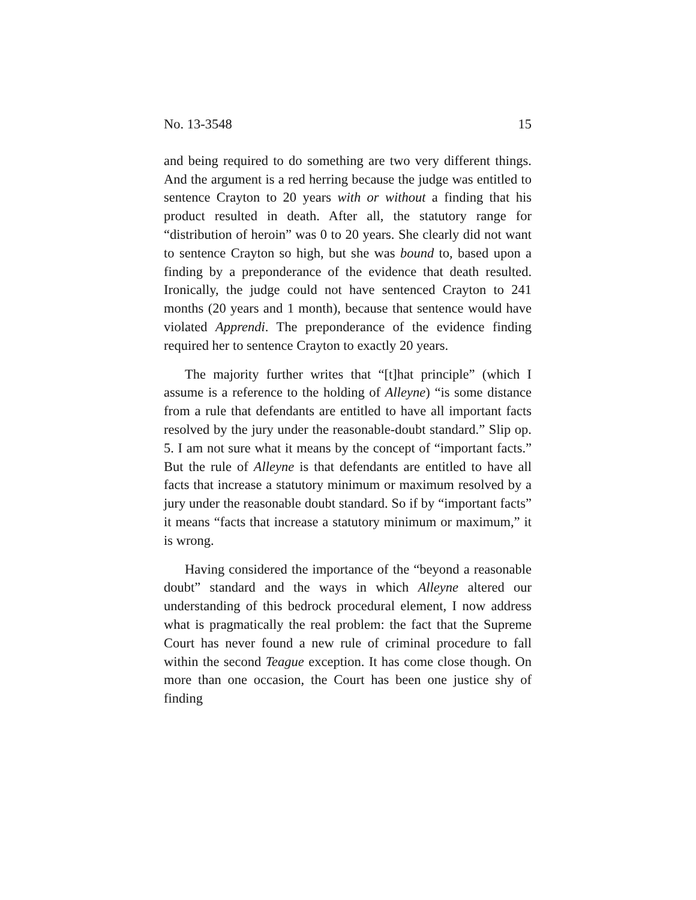No. 13-3548 15
and being required to do something are two very different things. And the argument is a red herring because the judge was entitled to sentence Crayton to 20 years with or without a finding that his product resulted in death. After all, the statutory range for “distribution of heroin” was 0 to 20 years. She clearly did not want to sentence Crayton so high, but she was bound to, based upon a finding by a preponderance of the evidence that death resulted. Ironically, the judge could not have sentenced Crayton to 241 months (20 years and 1 month), because that sentence would have violated Apprendi. The preponderance of the evidence finding required her to sentence Crayton to exactly 20 years.
The majority further writes that “[t]hat principle” (which I assume is a reference to the holding of Alleyne) “is some distance from a rule that defendants are entitled to have all important facts resolved by the jury under the reasonable-doubt standard.” Slip op. 5. I am not sure what it means by the concept of “important facts.” But the rule of Alleyne is that defendants are entitled to have all facts that increase a statutory minimum or maximum resolved by a jury under the reasonable doubt standard. So if by “important facts” it means “facts that increase a statutory minimum or maximum,” it is wrong.
Having considered the importance of the “beyond a reasonable doubt” standard and the ways in which Alleyne altered our understanding of this bedrock procedural element, I now address what is pragmatically the real problem: the fact that the Supreme Court has never found a new rule of criminal procedure to fall within the second Teague exception. It has come close though. On more than one occasion, the Court has been one justice shy of finding